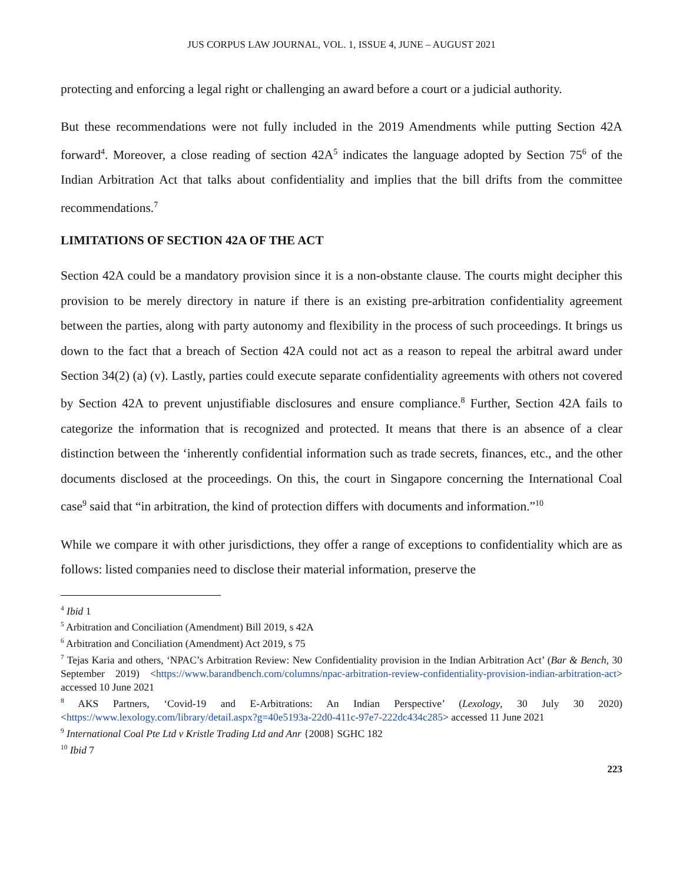JUS CORPUS LAW JOURNAL, VOL. 1, ISSUE 4, JUNE – AUGUST 2021
protecting and enforcing a legal right or challenging an award before a court or a judicial authority.
But these recommendations were not fully included in the 2019 Amendments while putting Section 42A forward<sup>4</sup>. Moreover, a close reading of section 42A<sup>5</sup> indicates the language adopted by Section 75<sup>6</sup> of the Indian Arbitration Act that talks about confidentiality and implies that the bill drifts from the committee recommendations.<sup>7</sup>
LIMITATIONS OF SECTION 42A OF THE ACT
Section 42A could be a mandatory provision since it is a non-obstante clause. The courts might decipher this provision to be merely directory in nature if there is an existing pre-arbitration confidentiality agreement between the parties, along with party autonomy and flexibility in the process of such proceedings. It brings us down to the fact that a breach of Section 42A could not act as a reason to repeal the arbitral award under Section 34(2) (a) (v). Lastly, parties could execute separate confidentiality agreements with others not covered by Section 42A to prevent unjustifiable disclosures and ensure compliance.<sup>8</sup> Further, Section 42A fails to categorize the information that is recognized and protected. It means that there is an absence of a clear distinction between the ‘inherently confidential information such as trade secrets, finances, etc., and the other documents disclosed at the proceedings. On this, the court in Singapore concerning the International Coal case<sup>9</sup> said that “in arbitration, the kind of protection differs with documents and information.”<sup>10</sup>
While we compare it with other jurisdictions, they offer a range of exceptions to confidentiality which are as follows: listed companies need to disclose their material information, preserve the
<sup>4</sup> Ibid 1
<sup>5</sup> Arbitration and Conciliation (Amendment) Bill 2019, s 42A
<sup>6</sup> Arbitration and Conciliation (Amendment) Act 2019, s 75
<sup>7</sup> Tejas Karia and others, ‘NPAC’s Arbitration Review: New Confidentiality provision in the Indian Arbitration Act’ (Bar & Bench, 30 September 2019) <https://www.barandbench.com/columns/npac-arbitration-review-confidentiality-provision-indian-arbitration-act> accessed 10 June 2021
<sup>8</sup> AKS Partners, ‘Covid-19 and E-Arbitrations: An Indian Perspective’ (Lexology, 30 July 30 2020) <https://www.lexology.com/library/detail.aspx?g=40e5193a-22d0-411c-97e7-222dc434c285> accessed 11 June 2021
<sup>9</sup> International Coal Pte Ltd v Kristle Trading Ltd and Anr {2008} SGHC 182
<sup>10</sup> Ibid 7
223